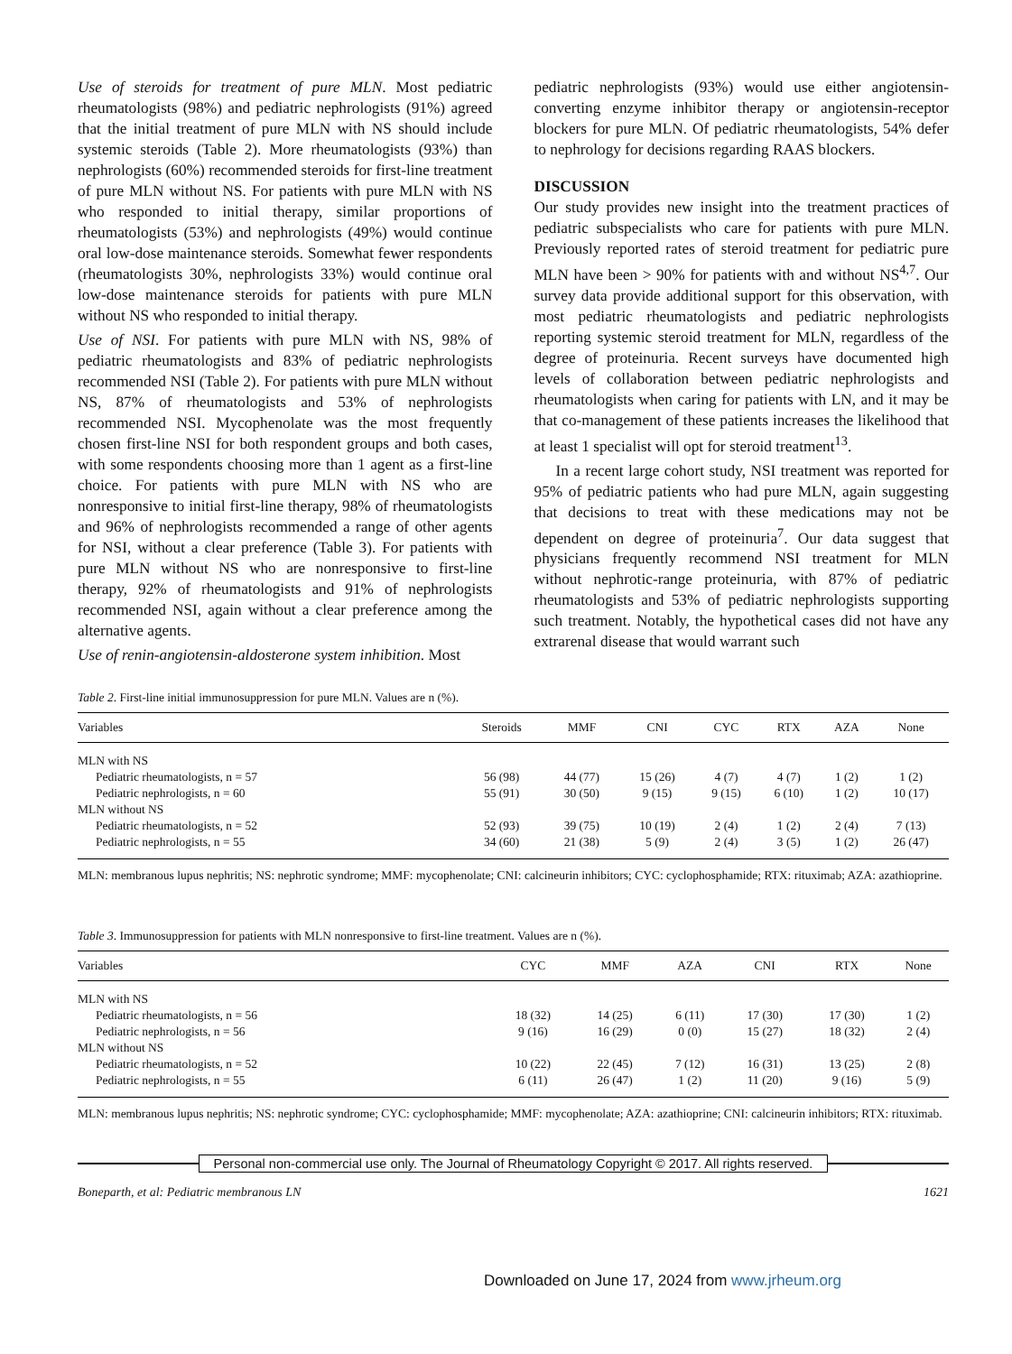Use of steroids for treatment of pure MLN. Most pediatric rheumatologists (98%) and pediatric nephrologists (91%) agreed that the initial treatment of pure MLN with NS should include systemic steroids (Table 2). More rheumatologists (93%) than nephrologists (60%) recommended steroids for first-line treatment of pure MLN without NS. For patients with pure MLN with NS who responded to initial therapy, similar proportions of rheumatologists (53%) and nephrologists (49%) would continue oral low-dose maintenance steroids. Somewhat fewer respondents (rheumatologists 30%, nephrologists 33%) would continue oral low-dose maintenance steroids for patients with pure MLN without NS who responded to initial therapy.
Use of NSI. For patients with pure MLN with NS, 98% of pediatric rheumatologists and 83% of pediatric nephrologists recommended NSI (Table 2). For patients with pure MLN without NS, 87% of rheumatologists and 53% of nephrologists recommended NSI. Mycophenolate was the most frequently chosen first-line NSI for both respondent groups and both cases, with some respondents choosing more than 1 agent as a first-line choice. For patients with pure MLN with NS who are nonresponsive to initial first-line therapy, 98% of rheumatologists and 96% of nephrologists recommended a range of other agents for NSI, without a clear preference (Table 3). For patients with pure MLN without NS who are nonresponsive to first-line therapy, 92% of rheumatologists and 91% of nephrologists recommended NSI, again without a clear preference among the alternative agents.
Use of renin-angiotensin-aldosterone system inhibition. Most
pediatric nephrologists (93%) would use either angiotensin-converting enzyme inhibitor therapy or angiotensin-receptor blockers for pure MLN. Of pediatric rheumatologists, 54% defer to nephrology for decisions regarding RAAS blockers.
DISCUSSION
Our study provides new insight into the treatment practices of pediatric subspecialists who care for patients with pure MLN. Previously reported rates of steroid treatment for pediatric pure MLN have been > 90% for patients with and without NS<sup>4,7</sup>. Our survey data provide additional support for this observation, with most pediatric rheumatologists and pediatric nephrologists reporting systemic steroid treatment for MLN, regardless of the degree of proteinuria. Recent surveys have documented high levels of collaboration between pediatric nephrologists and rheumatologists when caring for patients with LN, and it may be that co-management of these patients increases the likelihood that at least 1 specialist will opt for steroid treatment<sup>13</sup>.
In a recent large cohort study, NSI treatment was reported for 95% of pediatric patients who had pure MLN, again suggesting that decisions to treat with these medications may not be dependent on degree of proteinuria<sup>7</sup>. Our data suggest that physicians frequently recommend NSI treatment for MLN without nephrotic-range proteinuria, with 87% of pediatric rheumatologists and 53% of pediatric nephrologists supporting such treatment. Notably, the hypothetical cases did not have any extrarenal disease that would warrant such
Table 2. First-line initial immunosuppression for pure MLN. Values are n (%).
| Variables | Steroids | MMF | CNI | CYC | RTX | AZA | None |
| --- | --- | --- | --- | --- | --- | --- | --- |
| MLN with NS | | | | | | | |
| Pediatric rheumatologists, n = 57 | 56 (98) | 44 (77) | 15 (26) | 4 (7) | 4 (7) | 1 (2) | 1 (2) |
| Pediatric nephrologists, n = 60 | 55 (91) | 30 (50) | 9 (15) | 9 (15) | 6 (10) | 1 (2) | 10 (17) |
| MLN without NS | | | | | | | |
| Pediatric rheumatologists, n = 52 | 52 (93) | 39 (75) | 10 (19) | 2 (4) | 1 (2) | 2 (4) | 7 (13) |
| Pediatric nephrologists, n = 55 | 34 (60) | 21 (38) | 5 (9) | 2 (4) | 3 (5) | 1 (2) | 26 (47) |
MLN: membranous lupus nephritis; NS: nephrotic syndrome; MMF: mycophenolate; CNI: calcineurin inhibitors; CYC: cyclophosphamide; RTX: rituximab; AZA: azathioprine.
Table 3. Immunosuppression for patients with MLN nonresponsive to first-line treatment. Values are n (%).
| Variables | CYC | MMF | AZA | CNI | RTX | None |
| --- | --- | --- | --- | --- | --- | --- |
| MLN with NS | | | | | | |
| Pediatric rheumatologists, n = 56 | 18 (32) | 14 (25) | 6 (11) | 17 (30) | 17 (30) | 1 (2) |
| Pediatric nephrologists, n = 56 | 9 (16) | 16 (29) | 0 (0) | 15 (27) | 18 (32) | 2 (4) |
| MLN without NS | | | | | | |
| Pediatric rheumatologists, n = 52 | 10 (22) | 22 (45) | 7 (12) | 16 (31) | 13 (25) | 2 (8) |
| Pediatric nephrologists, n = 55 | 6 (11) | 26 (47) | 1 (2) | 11 (20) | 9 (16) | 5 (9) |
MLN: membranous lupus nephritis; NS: nephrotic syndrome; CYC: cyclophosphamide; MMF: mycophenolate; AZA: azathioprine; CNI: calcineurin inhibitors; RTX: rituximab.
Personal non-commercial use only. The Journal of Rheumatology Copyright © 2017. All rights reserved.
Boneparth, et al: Pediatric membranous LN 1621
Downloaded on June 17, 2024 from www.jrheum.org